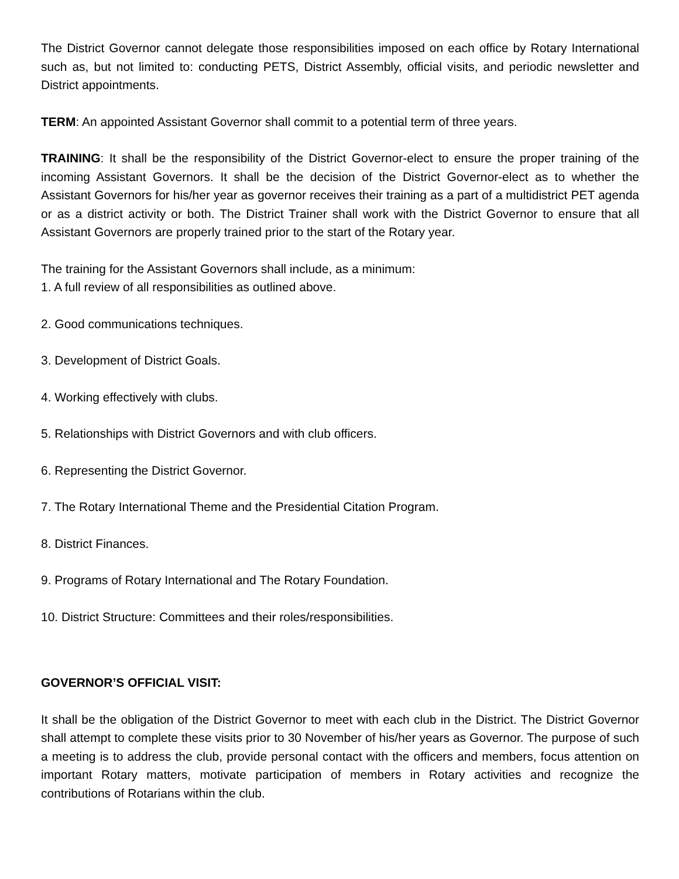The District Governor cannot delegate those responsibilities imposed on each office by Rotary International such as, but not limited to: conducting PETS, District Assembly, official visits, and periodic newsletter and District appointments.
TERM: An appointed Assistant Governor shall commit to a potential term of three years.
TRAINING: It shall be the responsibility of the District Governor-elect to ensure the proper training of the incoming Assistant Governors. It shall be the decision of the District Governor-elect as to whether the Assistant Governors for his/her year as governor receives their training as a part of a multidistrict PET agenda or as a district activity or both. The District Trainer shall work with the District Governor to ensure that all Assistant Governors are properly trained prior to the start of the Rotary year.
The training for the Assistant Governors shall include, as a minimum:
1. A full review of all responsibilities as outlined above.
2. Good communications techniques.
3. Development of District Goals.
4. Working effectively with clubs.
5. Relationships with District Governors and with club officers.
6. Representing the District Governor.
7. The Rotary International Theme and the Presidential Citation Program.
8. District Finances.
9. Programs of Rotary International and The Rotary Foundation.
10. District Structure: Committees and their roles/responsibilities.
GOVERNOR’S OFFICIAL VISIT:
It shall be the obligation of the District Governor to meet with each club in the District. The District Governor shall attempt to complete these visits prior to 30 November of his/her years as Governor. The purpose of such a meeting is to address the club, provide personal contact with the officers and members, focus attention on important Rotary matters, motivate participation of members in Rotary activities and recognize the contributions of Rotarians within the club.